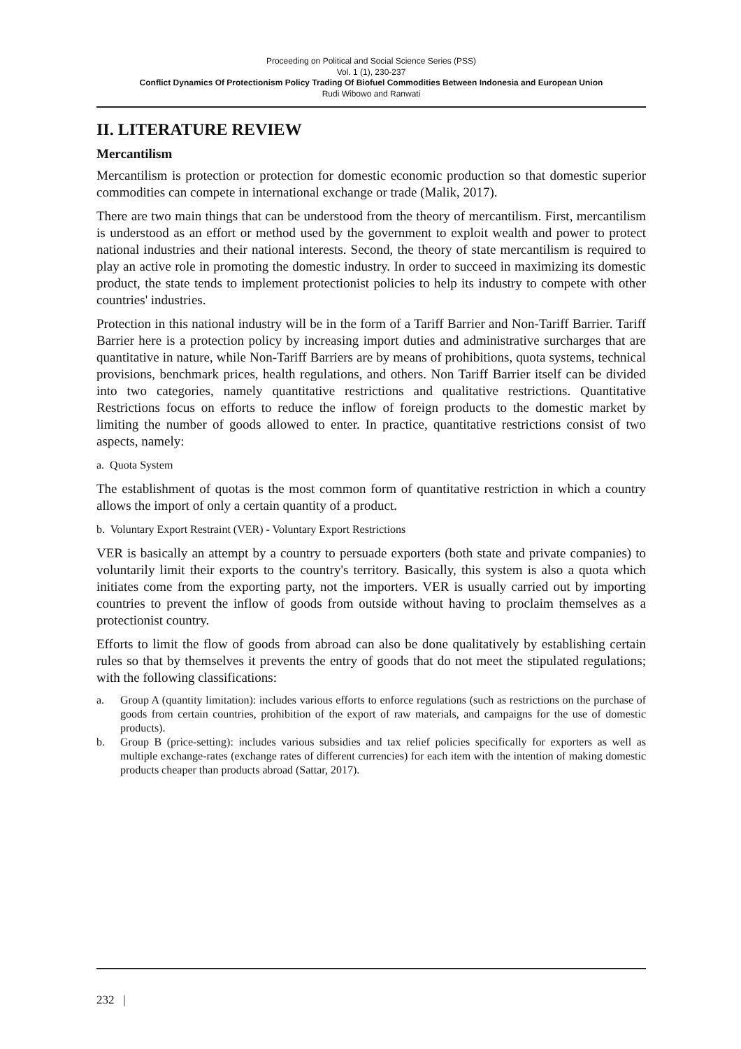Proceeding on Political and Social Science Series (PSS)
Vol. 1 (1), 230-237
Conflict Dynamics Of Protectionism Policy Trading Of Biofuel Commodities Between Indonesia and European Union
Rudi Wibowo and Ranwati
II. LITERATURE REVIEW
Mercantilism
Mercantilism is protection or protection for domestic economic production so that domestic superior commodities can compete in international exchange or trade (Malik, 2017).
There are two main things that can be understood from the theory of mercantilism. First, mercantilism is understood as an effort or method used by the government to exploit wealth and power to protect national industries and their national interests. Second, the theory of state mercantilism is required to play an active role in promoting the domestic industry. In order to succeed in maximizing its domestic product, the state tends to implement protectionist policies to help its industry to compete with other countries' industries.
Protection in this national industry will be in the form of a Tariff Barrier and Non-Tariff Barrier. Tariff Barrier here is a protection policy by increasing import duties and administrative surcharges that are quantitative in nature, while Non-Tariff Barriers are by means of prohibitions, quota systems, technical provisions, benchmark prices, health regulations, and others. Non Tariff Barrier itself can be divided into two categories, namely quantitative restrictions and qualitative restrictions. Quantitative Restrictions focus on efforts to reduce the inflow of foreign products to the domestic market by limiting the number of goods allowed to enter. In practice, quantitative restrictions consist of two aspects, namely:
a. Quota System
The establishment of quotas is the most common form of quantitative restriction in which a country allows the import of only a certain quantity of a product.
b. Voluntary Export Restraint (VER) - Voluntary Export Restrictions
VER is basically an attempt by a country to persuade exporters (both state and private companies) to voluntarily limit their exports to the country's territory. Basically, this system is also a quota which initiates come from the exporting party, not the importers. VER is usually carried out by importing countries to prevent the inflow of goods from outside without having to proclaim themselves as a protectionist country.
Efforts to limit the flow of goods from abroad can also be done qualitatively by establishing certain rules so that by themselves it prevents the entry of goods that do not meet the stipulated regulations; with the following classifications:
a. Group A (quantity limitation): includes various efforts to enforce regulations (such as restrictions on the purchase of goods from certain countries, prohibition of the export of raw materials, and campaigns for the use of domestic products).
b. Group B (price-setting): includes various subsidies and tax relief policies specifically for exporters as well as multiple exchange-rates (exchange rates of different currencies) for each item with the intention of making domestic products cheaper than products abroad (Sattar, 2017).
232 |